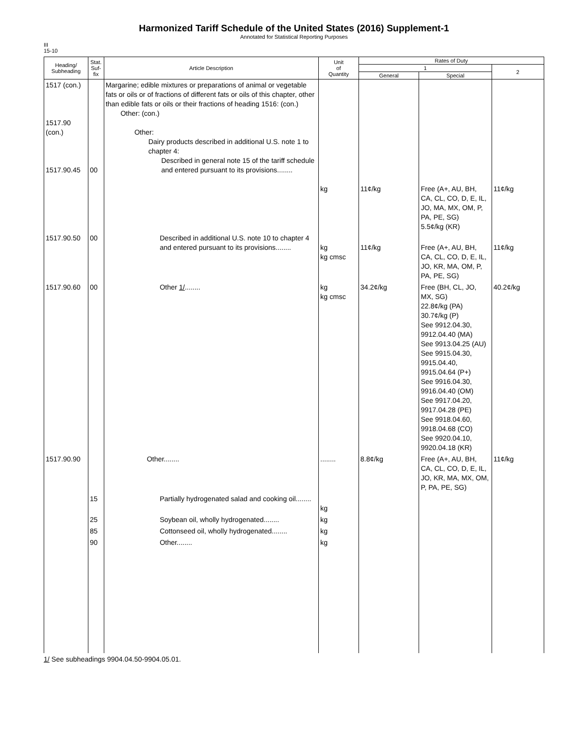Harmonized Tariff Schedule of the United States (2016) Supplement-1
Annotated for Statistical Reporting Purposes
III
15-10
| Heading/ Subheading | Stat. Suf- fix | Article Description | Unit of Quantity | Rates of Duty | | |
| --- | --- | --- | --- | --- | --- | --- |
| | | | | 1 | | 2 |
| | | | | General | Special | |
| 1517 (con.) 1517.90 (con.) 1517.90.45 | 00 | Margarine; edible mixtures or preparations of animal or vegetable fats or oils or of fractions of different fats or oils of this chapter, other than edible fats or oils or their fractions of heading 1516: (con.) Other: (con.) Other: Dairy products described in additional U.S. note 1 to chapter 4: Described in general note 15 of the tariff schedule and entered pursuant to its provisions........ | kg | 11¢/kg | Free (A+, AU, BH, CA, CL, CO, D, E, IL, JO, MA, MX, OM, P, PA, PE, SG) 5.5¢/kg (KR) | 11¢/kg |
| 1517.90.50 | 00 | Described in additional U.S. note 10 to chapter 4 and entered pursuant to its provisions........ | kg kg cmsc | 11¢/kg | Free (A+, AU, BH, CA, CL, CO, D, E, IL, JO, KR, MA, OM, P, PA, PE, SG) | 11¢/kg |
| 1517.90.60 | 00 | Other 1/ ........ | kg kg cmsc | 34.2¢/kg | Free (BH, CL, JO, MX, SG) 22.8¢/kg (PA) 30.7¢/kg (P) See 9912.04.30, 9912.04.40 (MA) See 9913.04.25 (AU) See 9915.04.30, 9915.04.40, 9915.04.64 (P+) See 9916.04.30, 9916.04.40 (OM) See 9917.04.20, 9917.04.28 (PE) See 9918.04.60, 9918.04.68 (CO) See 9920.04.10, 9920.04.18 (KR) | 40.2¢/kg |
| 1517.90.90 | | Other........ | ........ | 8.8¢/kg | Free (A+, AU, BH, CA, CL, CO, D, E, IL, JO, KR, MA, MX, OM, P, PA, PE, SG) | 11¢/kg |
| | 15 | Partially hydrogenated salad and cooking oil........ | kg | | | |
| | 25 | Soybean oil, wholly hydrogenated........ | kg | | | |
| | 85 | Cottonseed oil, wholly hydrogenated........ | kg | | | |
| | 90 | Other........ | kg | | | |
1/ See subheadings 9904.04.50-9904.05.01.